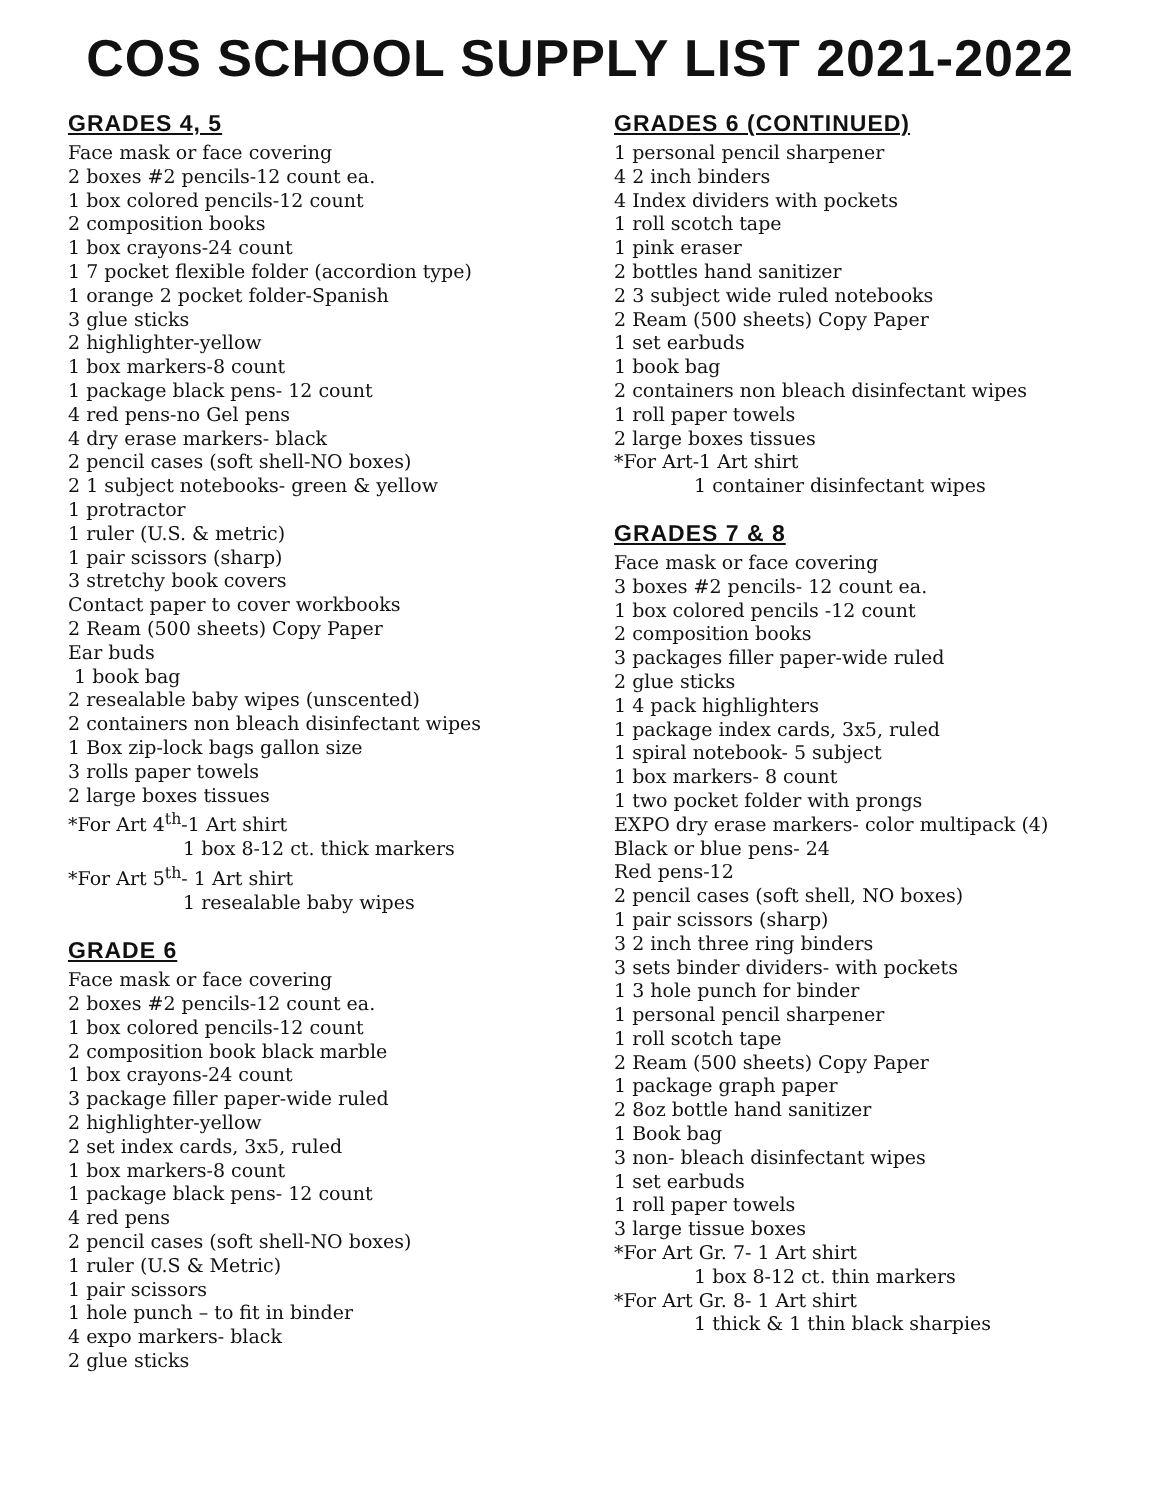COS SCHOOL SUPPLY LIST 2021-2022
GRADES 4, 5
Face mask or face covering
2 boxes #2 pencils-12 count ea.
1 box colored pencils-12 count
2 composition books
1 box crayons-24 count
1 7 pocket flexible folder (accordion type)
1 orange 2 pocket folder-Spanish
3 glue sticks
2 highlighter-yellow
1 box markers-8 count
1 package black pens- 12 count
4 red pens-no Gel pens
4 dry erase markers- black
2 pencil cases (soft shell-NO boxes)
2 1 subject notebooks- green & yellow
1 protractor
1 ruler (U.S. & metric)
1 pair scissors (sharp)
3 stretchy book covers
Contact paper to cover workbooks
2 Ream (500 sheets) Copy Paper
Ear buds
1 book bag
2 resealable baby wipes (unscented)
2 containers non bleach disinfectant wipes
1 Box zip-lock bags gallon size
3 rolls paper towels
2 large boxes tissues
*For Art 4<sup>th</sup>-1 Art shirt
1 box 8-12 ct. thick markers
*For Art 5<sup>th</sup>- 1 Art shirt
1 resealable baby wipes
GRADE 6
Face mask or face covering
2 boxes #2 pencils-12 count ea.
1 box colored pencils-12 count
2 composition book black marble
1 box crayons-24 count
3 package filler paper-wide ruled
2 highlighter-yellow
2 set index cards, 3x5, ruled
1 box markers-8 count
1 package black pens- 12 count
4 red pens
2 pencil cases (soft shell-NO boxes)
1 ruler (U.S & Metric)
1 pair scissors
1 hole punch – to fit in binder
4 expo markers- black
2 glue sticks
GRADES 6 (CONTINUED)
1 personal pencil sharpener
4 2 inch binders
4 Index dividers with pockets
1 roll scotch tape
1 pink eraser
2 bottles hand sanitizer
2 3 subject wide ruled notebooks
2 Ream (500 sheets) Copy Paper
1 set earbuds
1 book bag
2 containers non bleach disinfectant wipes
1 roll paper towels
2 large boxes tissues
*For Art-1 Art shirt
1 container disinfectant wipes
GRADES 7 & 8
Face mask or face covering
3 boxes #2 pencils- 12 count ea.
1 box colored pencils -12 count
2 composition books
3 packages filler paper-wide ruled
2 glue sticks
1 4 pack highlighters
1 package index cards, 3x5, ruled
1 spiral notebook- 5 subject
1 box markers- 8 count
1 two pocket folder with prongs
EXPO dry erase markers- color multipack (4)
Black or blue pens- 24
Red pens-12
2 pencil cases (soft shell, NO boxes)
1 pair scissors (sharp)
3 2 inch three ring binders
3 sets binder dividers- with pockets
1 3 hole punch for binder
1 personal pencil sharpener
1 roll scotch tape
2 Ream (500 sheets) Copy Paper
1 package graph paper
2 8oz bottle hand sanitizer
1 Book bag
3 non- bleach disinfectant wipes
1 set earbuds
1 roll paper towels
3 large tissue boxes
*For Art Gr. 7- 1 Art shirt
1 box 8-12 ct. thin markers
*For Art Gr. 8- 1 Art shirt
1 thick & 1 thin black sharpies